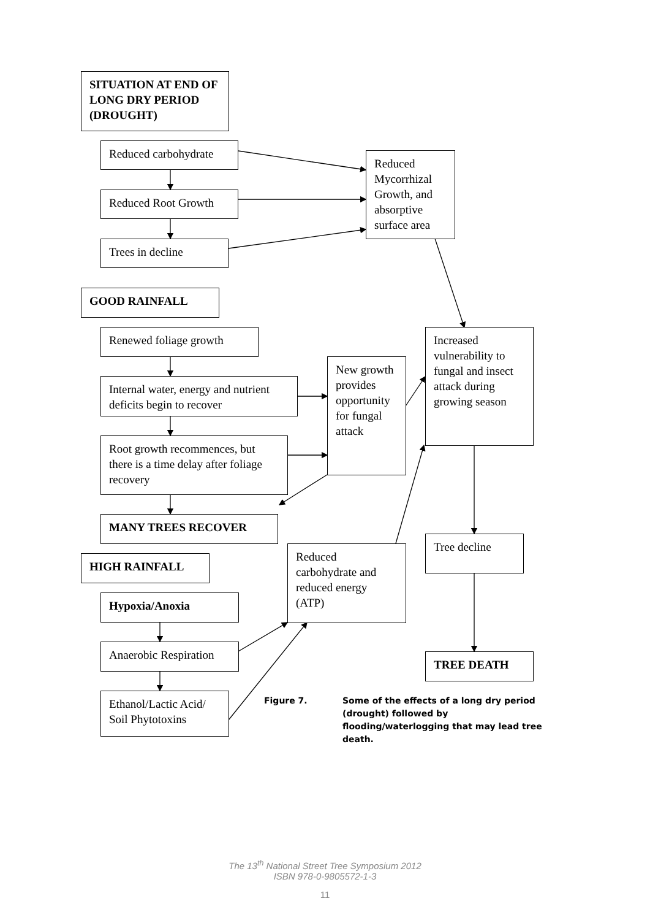SITUATION AT END OF LONG DRY PERIOD (DROUGHT)
Reduced carbohydrate
Reduced Root Growth
Trees in decline
Reduced Mycorrhizal Growth, and absorptive surface area
GOOD RAINFALL
Renewed foliage growth
Internal water, energy and nutrient deficits begin to recover
Root growth recommences, but there is a time delay after foliage recovery
New growth provides opportunity for fungal attack
Increased vulnerability to fungal and insect attack during growing season
MANY TREES RECOVER
HIGH RAINFALL
Reduced carbohydrate and reduced energy (ATP)
Tree decline
Hypoxia/Anoxia
Anaerobic Respiration
TREE DEATH
Ethanol/Lactic Acid/ Soil Phytotoxins
Figure 7.
Some of the effects of a long dry period (drought) followed by flooding/waterlogging that may lead tree death.
The 13<sup>th</sup> National Street Tree Symposium 2012
ISBN 978-0-9805572-1-3
11